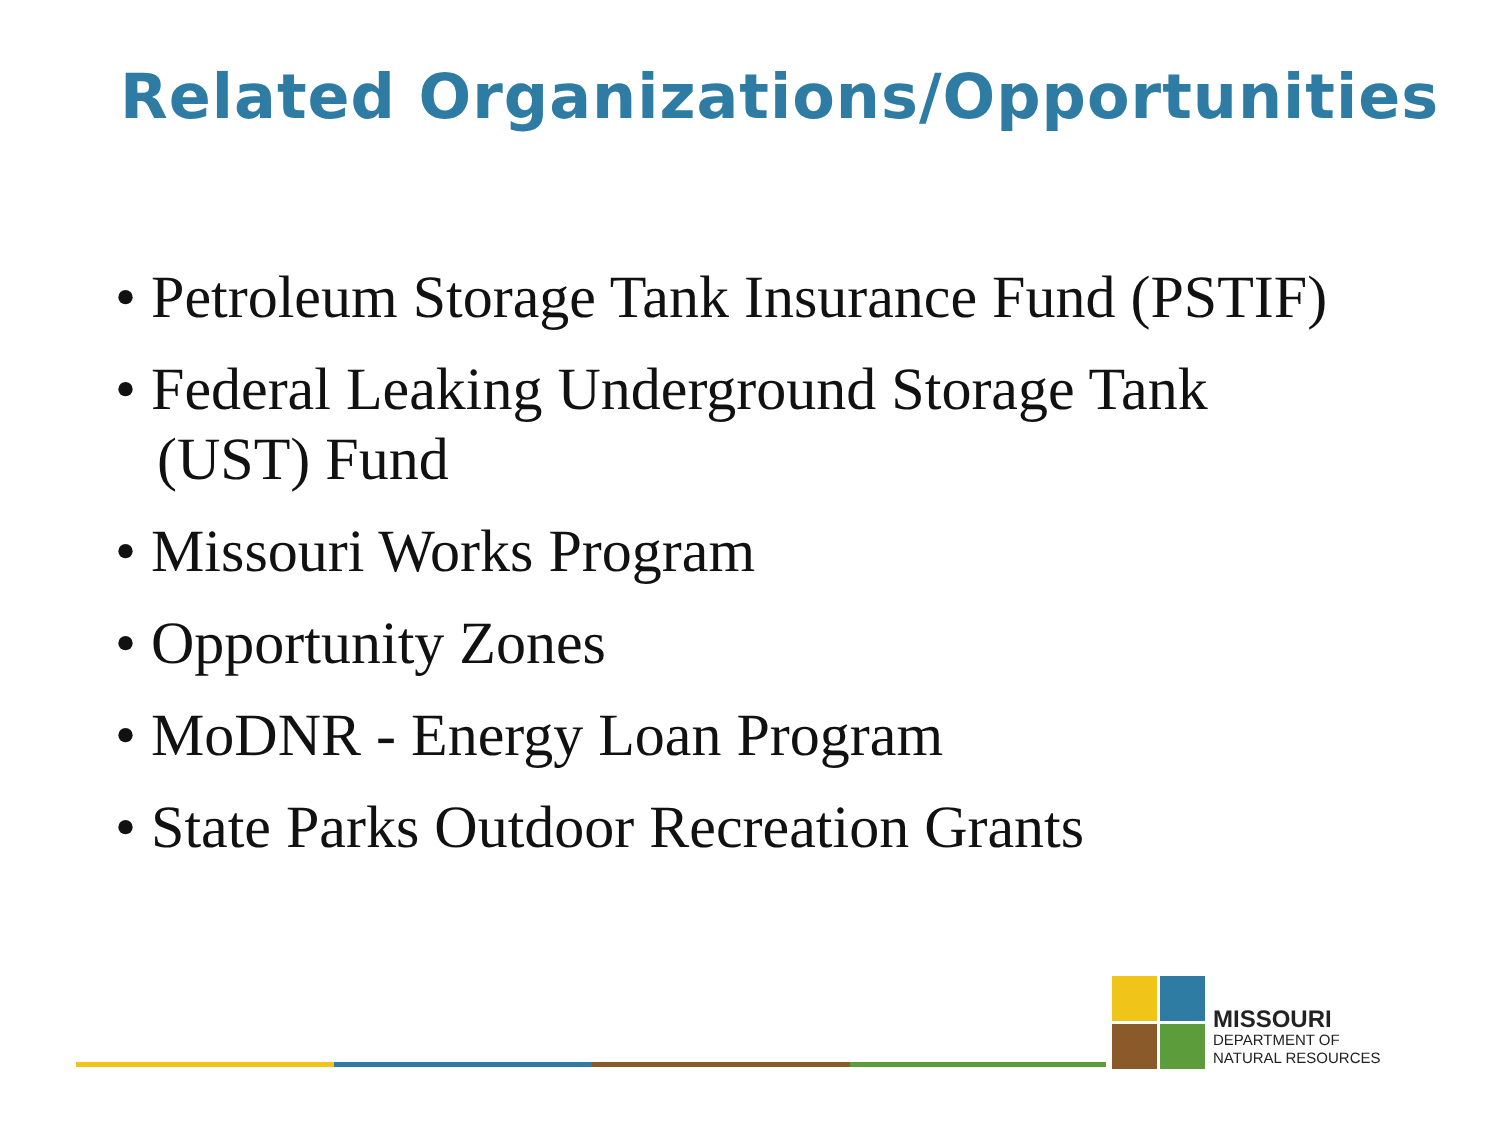Related Organizations/Opportunities
• Petroleum Storage Tank Insurance Fund (PSTIF)
• Federal Leaking Underground Storage Tank (UST) Fund
• Missouri Works Program
• Opportunity Zones
• MoDNR - Energy Loan Program
• State Parks Outdoor Recreation Grants
MISSOURI
DEPARTMENT OF
NATURAL RESOURCES